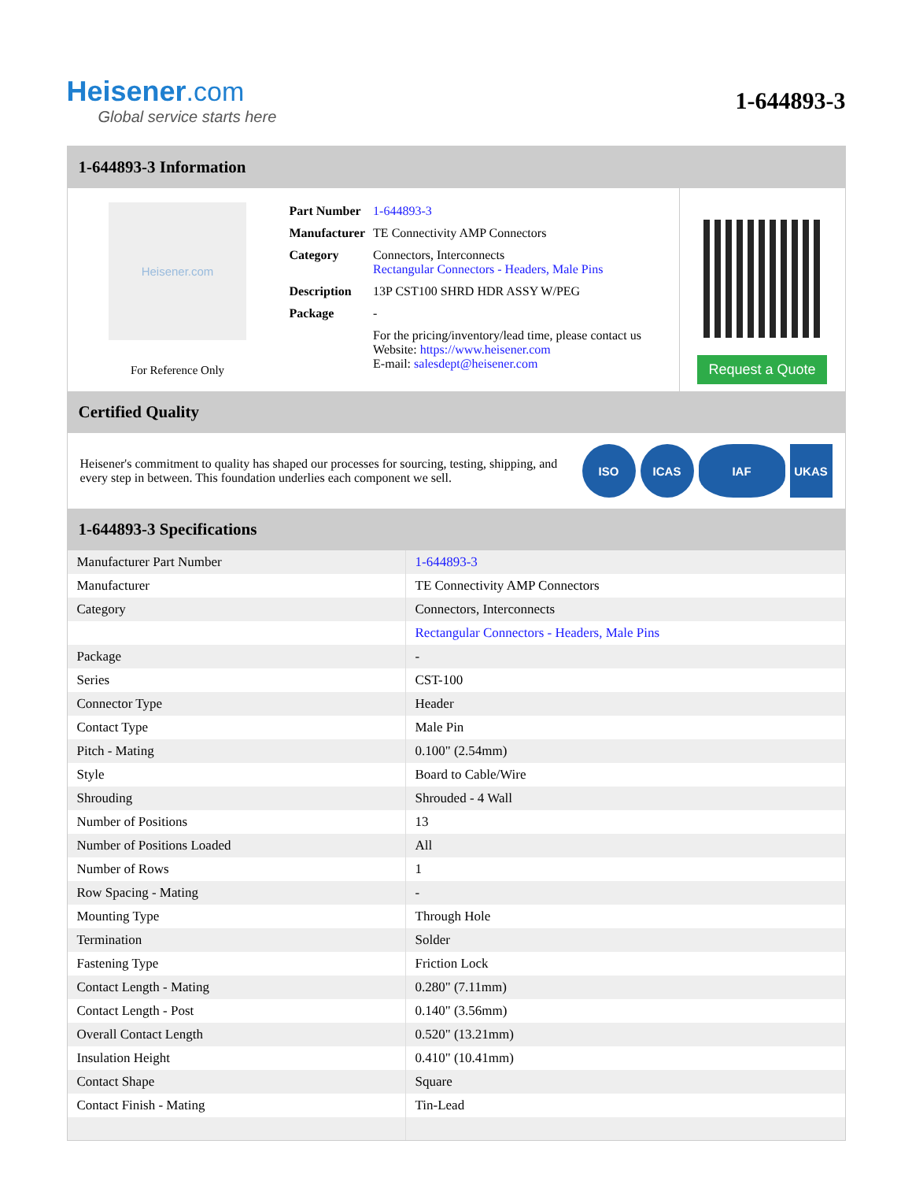Heisener.com
Global service starts here
1-644893-3
1-644893-3 Information
Heisener.com
For Reference Only
| Part Number | 1-644893-3 |
| Manufacturer | TE Connectivity AMP Connectors |
| Category | Connectors, Interconnects Rectangular Connectors - Headers, Male Pins |
| Description | 13P CST100 SHRD HDR ASSY W/PEG |
| Package | - |
| | For the pricing/inventory/lead time, please contact us Website: https://www.heisener.com E-mail: salesdept@heisener.com |
Request a Quote
Certified Quality
Heisener's commitment to quality has shaped our processes for sourcing, testing, shipping, and every step in between. This foundation underlies each component we sell.
ISO ICAS IAF UKAS
1-644893-3 Specifications
| Manufacturer Part Number | 1-644893-3 |
| Manufacturer | TE Connectivity AMP Connectors |
| Category | Connectors, Interconnects |
| | Rectangular Connectors - Headers, Male Pins |
| Package | - |
| Series | CST-100 |
| Connector Type | Header |
| Contact Type | Male Pin |
| Pitch - Mating | 0.100" (2.54mm) |
| Style | Board to Cable/Wire |
| Shrouding | Shrouded - 4 Wall |
| Number of Positions | 13 |
| Number of Positions Loaded | All |
| Number of Rows | 1 |
| Row Spacing - Mating | - |
| Mounting Type | Through Hole |
| Termination | Solder |
| Fastening Type | Friction Lock |
| Contact Length - Mating | 0.280" (7.11mm) |
| Contact Length - Post | 0.140" (3.56mm) |
| Overall Contact Length | 0.520" (13.21mm) |
| Insulation Height | 0.410" (10.41mm) |
| Contact Shape | Square |
| Contact Finish - Mating | Tin-Lead |